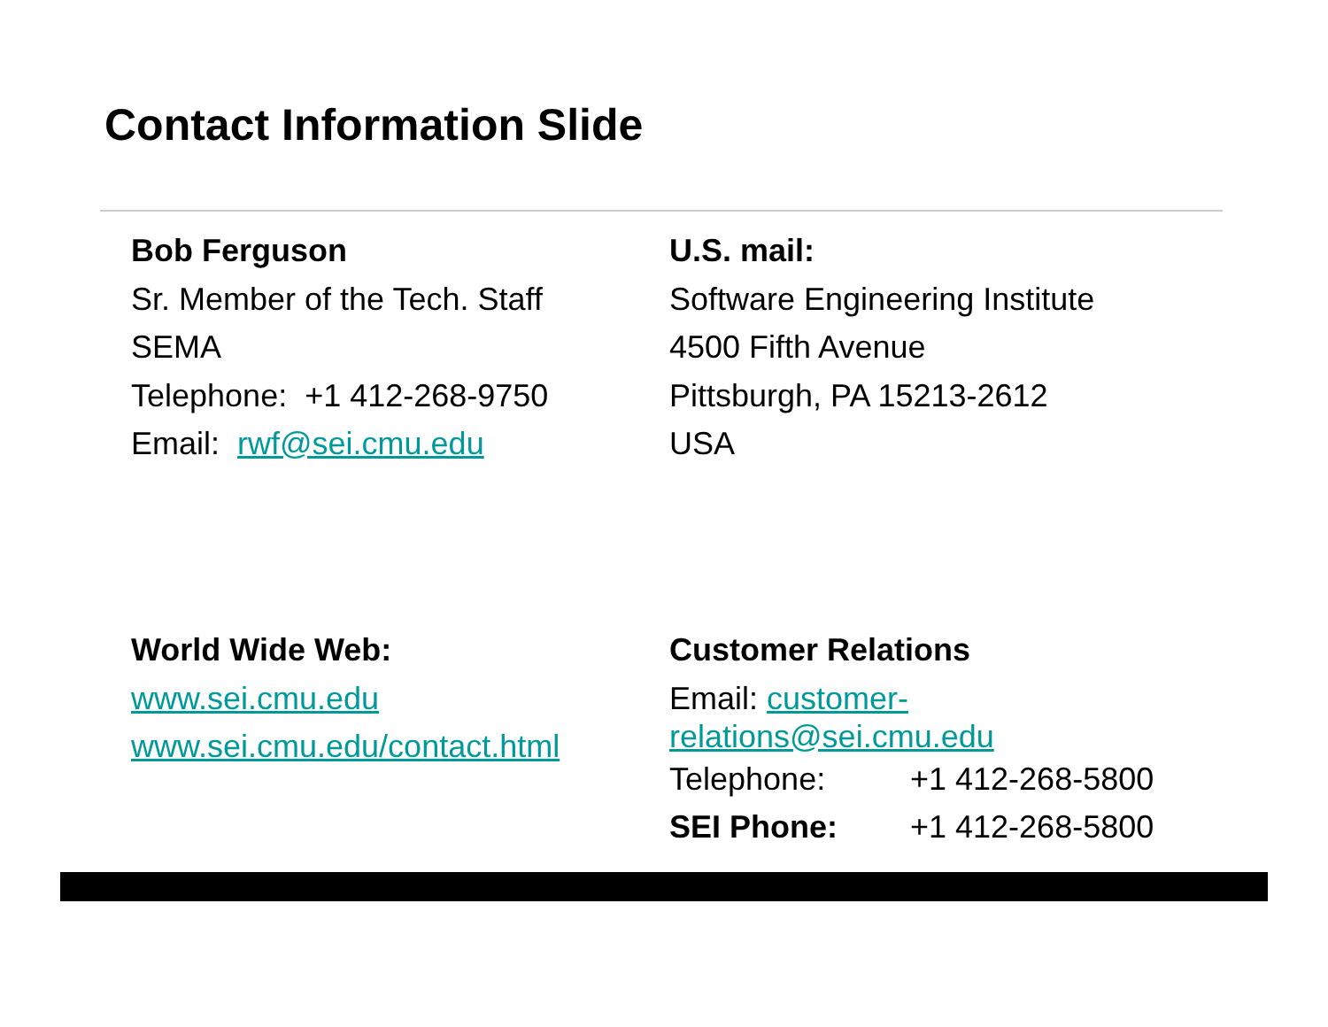Contact Information Slide
Bob Ferguson
Sr. Member of the Tech. Staff
SEMA
Telephone: +1 412-268-9750
Email: rwf@sei.cmu.edu
U.S. mail:
Software Engineering Institute
4500 Fifth Avenue
Pittsburgh, PA 15213-2612
USA
World Wide Web:
www.sei.cmu.edu
www.sei.cmu.edu/contact.html
Customer Relations
Email: customer-
relations@sei.cmu.edu
Telephone: +1 412-268-5800
SEI Phone: +1 412-268-5800